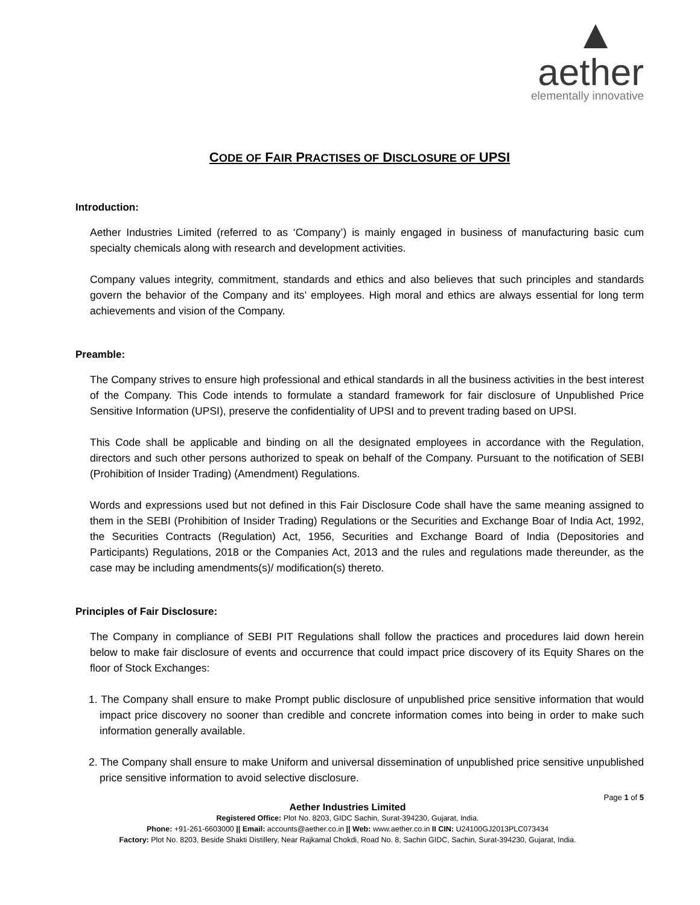aether
elementally innovative
CODE OF FAIR PRACTISES OF DISCLOSURE OF UPSI
Introduction:
Aether Industries Limited (referred to as ‘Company’) is mainly engaged in business of manufacturing basic cum specialty chemicals along with research and development activities.
Company values integrity, commitment, standards and ethics and also believes that such principles and standards govern the behavior of the Company and its’ employees. High moral and ethics are always essential for long term achievements and vision of the Company.
Preamble:
The Company strives to ensure high professional and ethical standards in all the business activities in the best interest of the Company. This Code intends to formulate a standard framework for fair disclosure of Unpublished Price Sensitive Information (UPSI), preserve the confidentiality of UPSI and to prevent trading based on UPSI.
This Code shall be applicable and binding on all the designated employees in accordance with the Regulation, directors and such other persons authorized to speak on behalf of the Company. Pursuant to the notification of SEBI (Prohibition of Insider Trading) (Amendment) Regulations.
Words and expressions used but not defined in this Fair Disclosure Code shall have the same meaning assigned to them in the SEBI (Prohibition of Insider Trading) Regulations or the Securities and Exchange Boar of India Act, 1992, the Securities Contracts (Regulation) Act, 1956, Securities and Exchange Board of India (Depositories and Participants) Regulations, 2018 or the Companies Act, 2013 and the rules and regulations made thereunder, as the case may be including amendments(s)/ modification(s) thereto.
Principles of Fair Disclosure:
The Company in compliance of SEBI PIT Regulations shall follow the practices and procedures laid down herein below to make fair disclosure of events and occurrence that could impact price discovery of its Equity Shares on the floor of Stock Exchanges:
1. The Company shall ensure to make Prompt public disclosure of unpublished price sensitive information that would impact price discovery no sooner than credible and concrete information comes into being in order to make such information generally available.
2. The Company shall ensure to make Uniform and universal dissemination of unpublished price sensitive unpublished price sensitive information to avoid selective disclosure.
Page 1 of 5
Aether Industries Limited
Registered Office: Plot No. 8203, GIDC Sachin, Surat-394230, Gujarat, India.
Phone: +91-261-6603000 || Email: accounts@aether.co.in || Web: www.aether.co.in II CIN: U24100GJ2013PLC073434
Factory: Plot No. 8203, Beside Shakti Distillery, Near Rajkamal Chokdi, Road No. 8, Sachin GIDC, Sachin, Surat-394230, Gujarat, India.